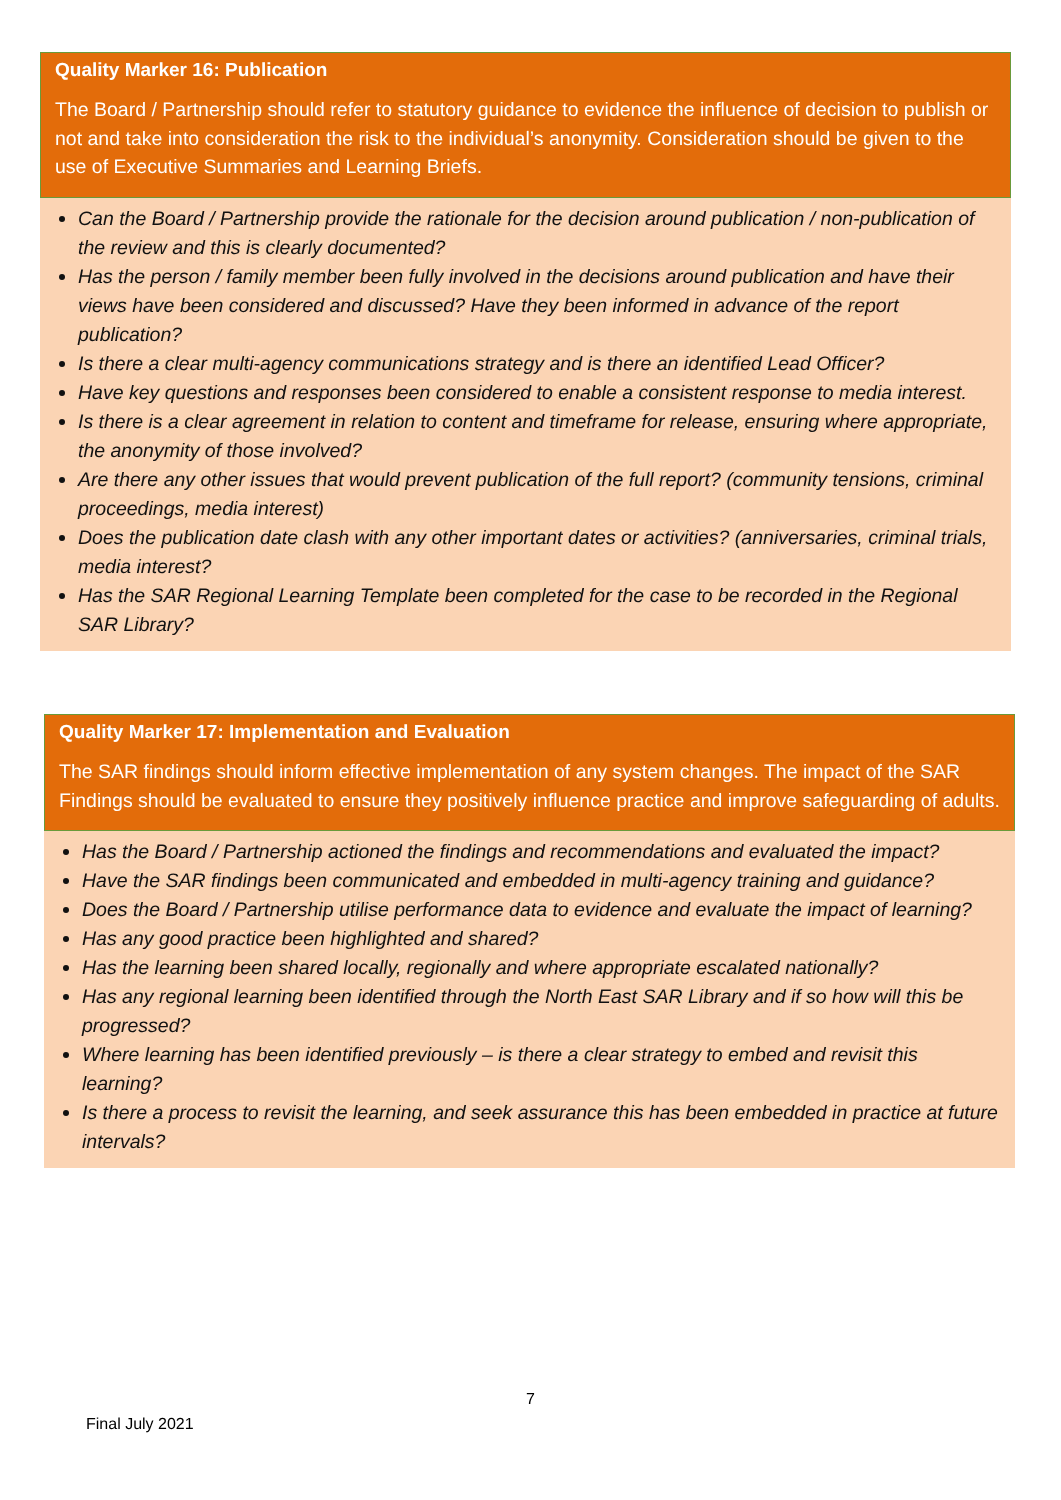Quality Marker 16: Publication
The Board / Partnership should refer to statutory guidance to evidence the influence of decision to publish or not and take into consideration the risk to the individual’s anonymity. Consideration should be given to the use of Executive Summaries and Learning Briefs.
Can the Board / Partnership provide the rationale for the decision around publication / non-publication of the review and this is clearly documented?
Has the person / family member been fully involved in the decisions around publication and have their views have been considered and discussed? Have they been informed in advance of the report publication?
Is there a clear multi-agency communications strategy and is there an identified Lead Officer?
Have key questions and responses been considered to enable a consistent response to media interest.
Is there is a clear agreement in relation to content and timeframe for release, ensuring where appropriate, the anonymity of those involved?
Are there any other issues that would prevent publication of the full report? (community tensions, criminal proceedings, media interest)
Does the publication date clash with any other important dates or activities? (anniversaries, criminal trials, media interest?
Has the SAR Regional Learning Template been completed for the case to be recorded in the Regional SAR Library?
Quality Marker 17: Implementation and Evaluation
The SAR findings should inform effective implementation of any system changes. The impact of the SAR Findings should be evaluated to ensure they positively influence practice and improve safeguarding of adults.
Has the Board / Partnership actioned the findings and recommendations and evaluated the impact?
Have the SAR findings been communicated and embedded in multi-agency training and guidance?
Does the Board / Partnership utilise performance data to evidence and evaluate the impact of learning?
Has any good practice been highlighted and shared?
Has the learning been shared locally, regionally and where appropriate escalated nationally?
Has any regional learning been identified through the North East SAR Library and if so how will this be progressed?
Where learning has been identified previously – is there a clear strategy to embed and revisit this learning?
Is there a process to revisit the learning, and seek assurance this has been embedded in practice at future intervals?
7
Final July 2021